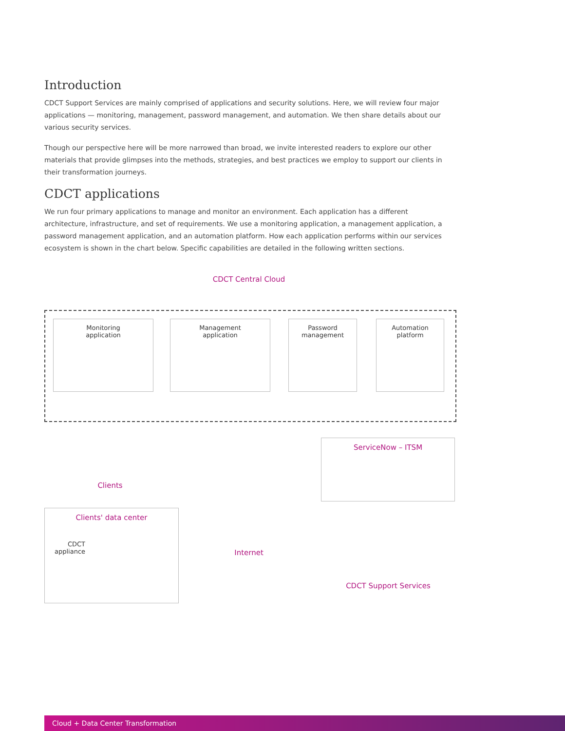Introduction
CDCT Support Services are mainly comprised of applications and security solutions. Here, we will review four major applications — monitoring, management, password management, and automation. We then share details about our various security services.
Though our perspective here will be more narrowed than broad, we invite interested readers to explore our other materials that provide glimpses into the methods, strategies, and best practices we employ to support our clients in their transformation journeys.
CDCT applications
We run four primary applications to manage and monitor an environment. Each application has a different architecture, infrastructure, and set of requirements. We use a monitoring application, a management application, a password management application, and an automation platform. How each application performs within our services ecosystem is shown in the chart below. Specific capabilities are detailed in the following written sections.
CDCT Central Cloud
Monitoring
application
Management
application
Password
management
Automation
platform
Clients
ServiceNow – ITSM
Clients' data center
CDCT
appliance
Internet
CDCT Support Services
Cloud + Data Center Transformation